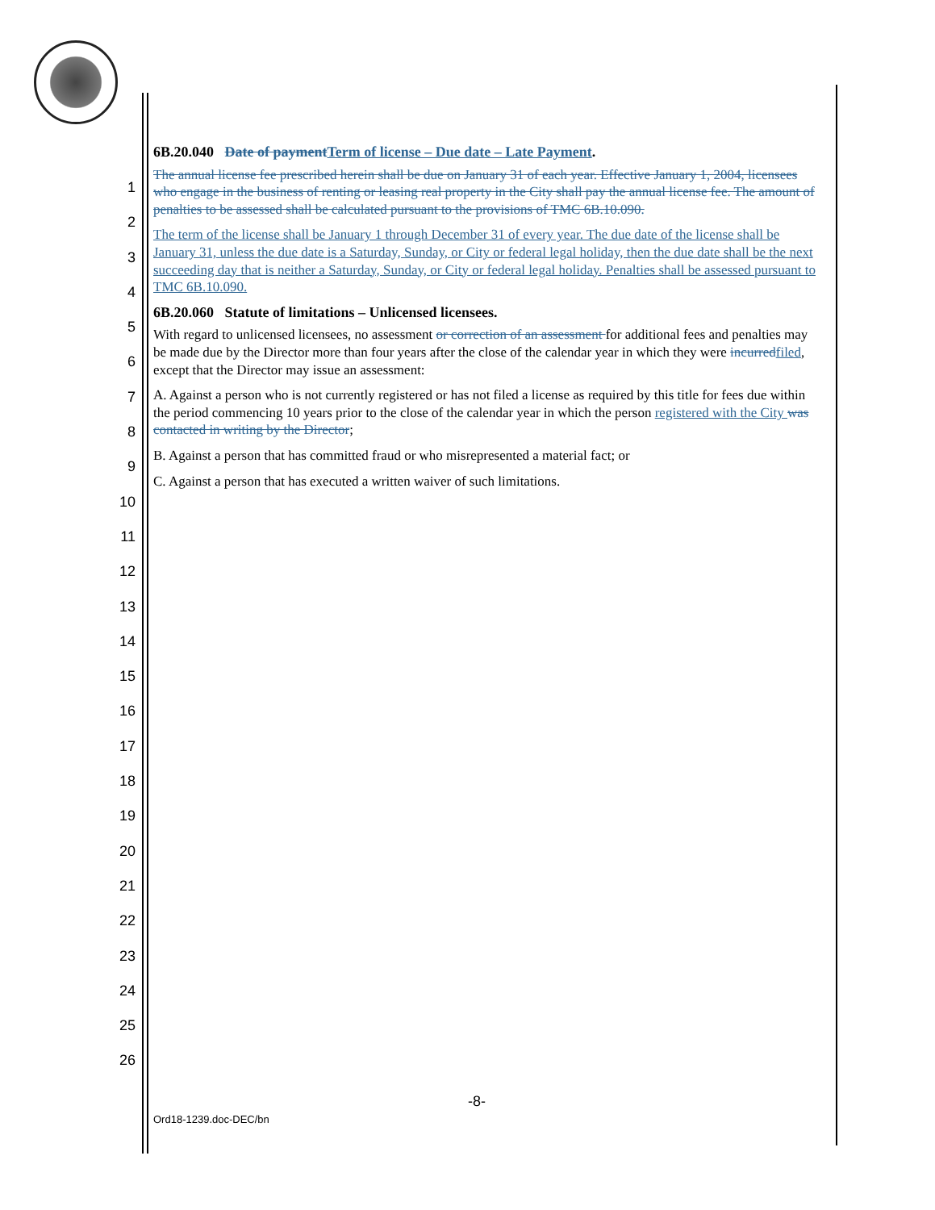1
2
3
4
5
6
7
8
9
10
11
12
13
14
15
16
17
18
19
20
21
22
23
24
25
26
6B.20.040 Date of payment Term of license – Due date – Late Payment.
The annual license fee prescribed herein shall be due on January 31 of each year. Effective January 1, 2004, licensees who engage in the business of renting or leasing real property in the City shall pay the annual license fee. The amount of penalties to be assessed shall be calculated pursuant to the provisions of TMC 6B.10.090.
The term of the license shall be January 1 through December 31 of every year. The due date of the license shall be January 31, unless the due date is a Saturday, Sunday, or City or federal legal holiday, then the due date shall be the next succeeding day that is neither a Saturday, Sunday, or City or federal legal holiday. Penalties shall be assessed pursuant to TMC 6B.10.090.
6B.20.060 Statute of limitations – Unlicensed licensees.
With regard to unlicensed licensees, no assessment or correction of an assessment for additional fees and penalties may be made due by the Director more than four years after the close of the calendar year in which they were incurred filed, except that the Director may issue an assessment:
A. Against a person who is not currently registered or has not filed a license as required by this title for fees due within the period commencing 10 years prior to the close of the calendar year in which the person registered with the City was contacted in writing by the Director;
B. Against a person that has committed fraud or who misrepresented a material fact; or
C. Against a person that has executed a written waiver of such limitations.
-8-
Ord18-1239.doc-DEC/bn